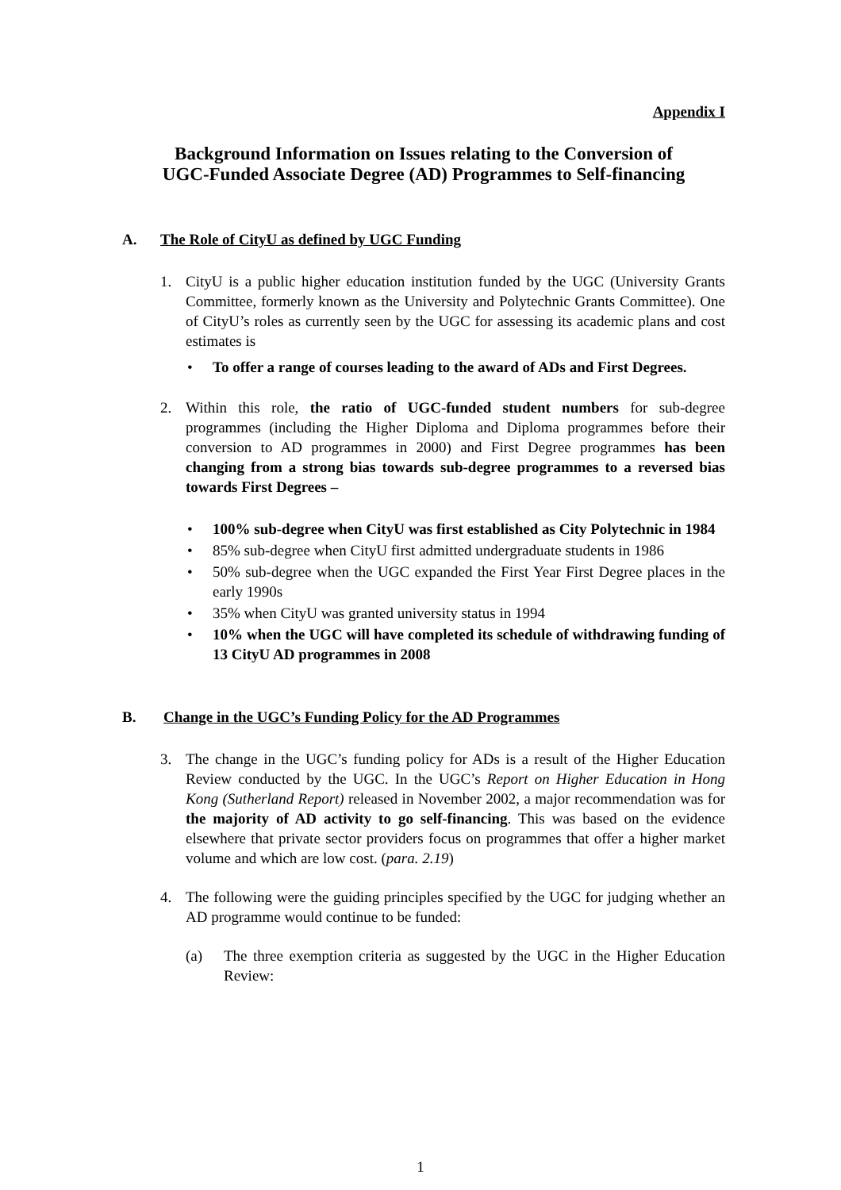Appendix I
Background Information on Issues relating to the Conversion of
UGC-Funded Associate Degree (AD) Programmes to Self-financing
A. The Role of CityU as defined by UGC Funding
1. CityU is a public higher education institution funded by the UGC (University Grants Committee, formerly known as the University and Polytechnic Grants Committee). One of CityU’s roles as currently seen by the UGC for assessing its academic plans and cost estimates is
• To offer a range of courses leading to the award of ADs and First Degrees.
2. Within this role, the ratio of UGC-funded student numbers for sub-degree programmes (including the Higher Diploma and Diploma programmes before their conversion to AD programmes in 2000) and First Degree programmes has been changing from a strong bias towards sub-degree programmes to a reversed bias towards First Degrees –
• 100% sub-degree when CityU was first established as City Polytechnic in 1984
• 85% sub-degree when CityU first admitted undergraduate students in 1986
• 50% sub-degree when the UGC expanded the First Year First Degree places in the early 1990s
• 35% when CityU was granted university status in 1994
• 10% when the UGC will have completed its schedule of withdrawing funding of 13 CityU AD programmes in 2008
B. Change in the UGC’s Funding Policy for the AD Programmes
3. The change in the UGC’s funding policy for ADs is a result of the Higher Education Review conducted by the UGC. In the UGC’s Report on Higher Education in Hong Kong (Sutherland Report) released in November 2002, a major recommendation was for the majority of AD activity to go self-financing. This was based on the evidence elsewhere that private sector providers focus on programmes that offer a higher market volume and which are low cost. (para. 2.19)
4. The following were the guiding principles specified by the UGC for judging whether an AD programme would continue to be funded:
(a) The three exemption criteria as suggested by the UGC in the Higher Education Review:
1